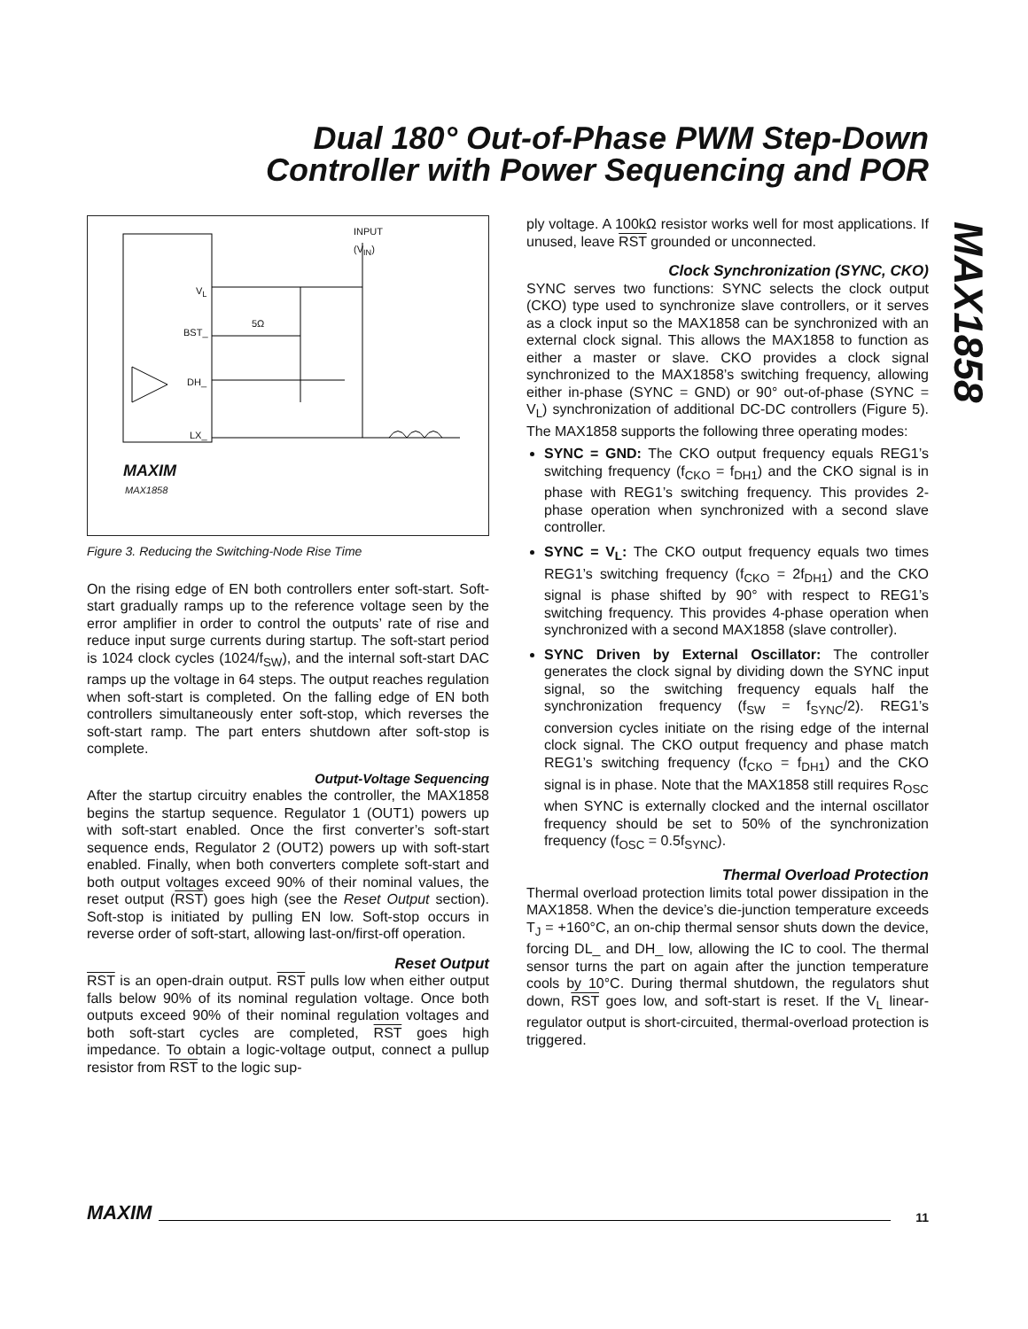Dual 180° Out-of-Phase PWM Step-Down
Controller with Power Sequencing and POR
MAX1858
INPUT
(V<sub>IN</sub>)
V<sub>L</sub>
BST_
5Ω
DH_
LX_
MAXIM
MAX1858
Figure 3. Reducing the Switching-Node Rise Time
On the rising edge of EN both controllers enter soft-start. Soft-start gradually ramps up to the reference voltage seen by the error amplifier in order to control the outputs’ rate of rise and reduce input surge currents during startup. The soft-start period is 1024 clock cycles (1024/f<sub>SW</sub>), and the internal soft-start DAC ramps up the voltage in 64 steps. The output reaches regulation when soft-start is completed. On the falling edge of EN both controllers simultaneously enter soft-stop, which reverses the soft-start ramp. The part enters shutdown after soft-stop is complete.
Output-Voltage Sequencing
After the startup circuitry enables the controller, the MAX1858 begins the startup sequence. Regulator 1 (OUT1) powers up with soft-start enabled. Once the first converter’s soft-start sequence ends, Regulator 2 (OUT2) powers up with soft-start enabled. Finally, when both converters complete soft-start and both output voltages exceed 90% of their nominal values, the reset output (RST) goes high (see the Reset Output section). Soft-stop is initiated by pulling EN low. Soft-stop occurs in reverse order of soft-start, allowing last-on/first-off operation.
Reset Output
RST is an open-drain output. RST pulls low when either output falls below 90% of its nominal regulation voltage. Once both outputs exceed 90% of their nominal regulation voltages and both soft-start cycles are completed, RST goes high impedance. To obtain a logic-voltage output, connect a pullup resistor from RST to the logic sup-
ply voltage. A 100kΩ resistor works well for most applications. If unused, leave RST grounded or unconnected.
Clock Synchronization (SYNC, CKO)
SYNC serves two functions: SYNC selects the clock output (CKO) type used to synchronize slave controllers, or it serves as a clock input so the MAX1858 can be synchronized with an external clock signal. This allows the MAX1858 to function as either a master or slave. CKO provides a clock signal synchronized to the MAX1858’s switching frequency, allowing either in-phase (SYNC = GND) or 90° out-of-phase (SYNC = V<sub>L</sub>) synchronization of additional DC-DC controllers (Figure 5). The MAX1858 supports the following three operating modes:
SYNC = GND: The CKO output frequency equals REG1’s switching frequency (f<sub>CKO</sub> = f<sub>DH1</sub>) and the CKO signal is in phase with REG1’s switching frequency. This provides 2-phase operation when synchronized with a second slave controller.
SYNC = V<sub>L</sub>: The CKO output frequency equals two times REG1’s switching frequency (f<sub>CKO</sub> = 2f<sub>DH1</sub>) and the CKO signal is phase shifted by 90° with respect to REG1’s switching frequency. This provides 4-phase operation when synchronized with a second MAX1858 (slave controller).
SYNC Driven by External Oscillator: The controller generates the clock signal by dividing down the SYNC input signal, so the switching frequency equals half the synchronization frequency (f<sub>SW</sub> = f<sub>SYNC</sub>/2). REG1’s conversion cycles initiate on the rising edge of the internal clock signal. The CKO output frequency and phase match REG1’s switching frequency (f<sub>CKO</sub> = f<sub>DH1</sub>) and the CKO signal is in phase. Note that the MAX1858 still requires R<sub>OSC</sub> when SYNC is externally clocked and the internal oscillator frequency should be set to 50% of the synchronization frequency (f<sub>OSC</sub> = 0.5f<sub>SYNC</sub>).
Thermal Overload Protection
Thermal overload protection limits total power dissipation in the MAX1858. When the device’s die-junction temperature exceeds T<sub>J</sub> = +160°C, an on-chip thermal sensor shuts down the device, forcing DL_ and DH_ low, allowing the IC to cool. The thermal sensor turns the part on again after the junction temperature cools by 10°C. During thermal shutdown, the regulators shut down, RST goes low, and soft-start is reset. If the V<sub>L</sub> linear-regulator output is short-circuited, thermal-overload protection is triggered.
MAXIM 11